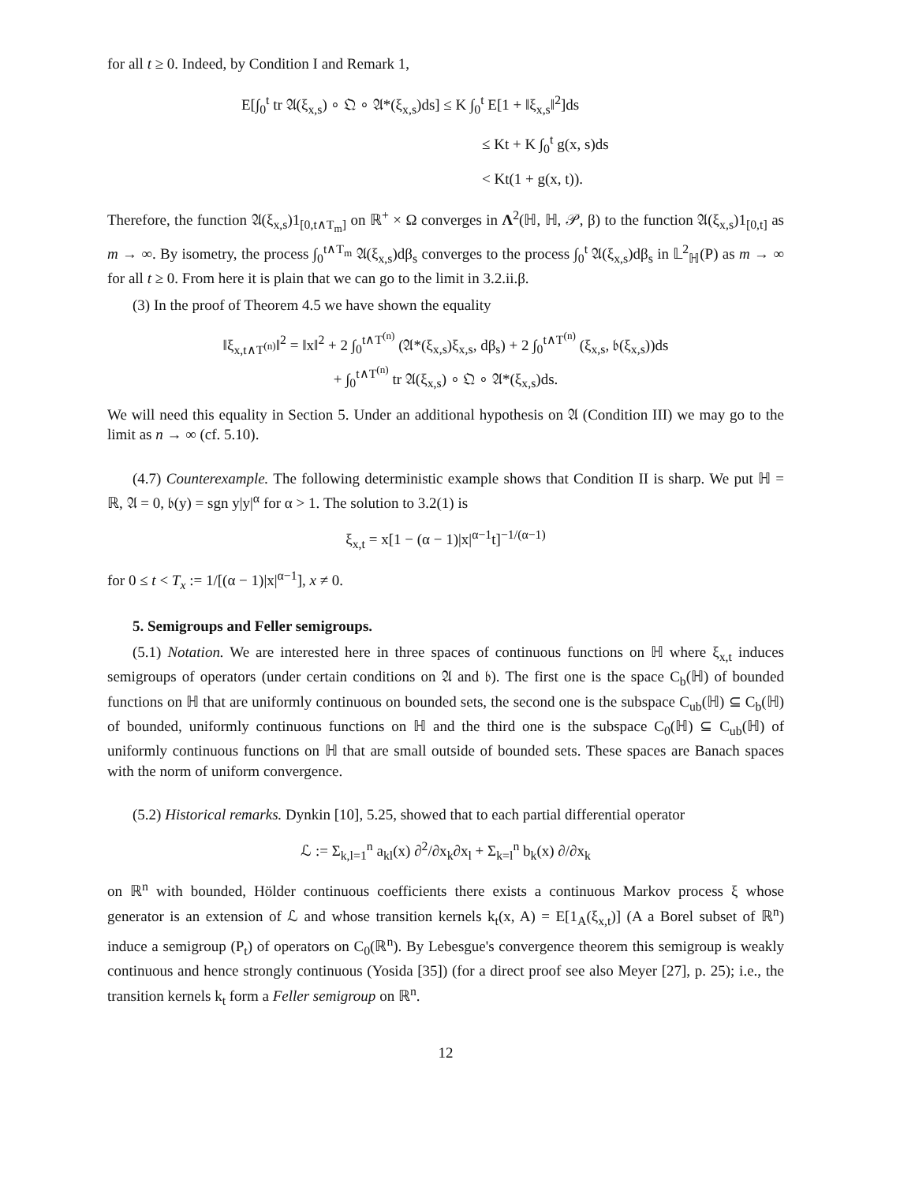for all t ≥ 0. Indeed, by Condition I and Remark 1,
E[∫<sub>0</sub><sup>t</sup> tr 𝔄(ξ<sub>x,s</sub>) ∘ 𝔔 ∘ 𝔄*(ξ<sub>x,s</sub>)ds] ≤ K ∫<sub>0</sub><sup>t</sup> E[1 + ‖ξ<sub>x,s</sub>‖<sup>2</sup>]ds
≤ Kt + K ∫<sub>0</sub><sup>t</sup> g(x, s)ds
< Kt(1 + g(x, t)).
Therefore, the function 𝔄(ξ<sub>x,s</sub>)1<sub>[0,t∧T<sub>m</sub>]</sub> on ℝ<sup>+</sup> × Ω converges in Λ<sup>2</sup>(ℍ, ℍ, 𝒫, β) to the function 𝔄(ξ<sub>x,s</sub>)1<sub>[0,t]</sub> as m → ∞. By isometry, the process ∫<sub>0</sub><sup>t∧T<sub>m</sub></sup> 𝔄(ξ<sub>x,s</sub>)dβ<sub>s</sub> converges to the process ∫<sub>0</sub><sup>t</sup> 𝔄(ξ<sub>x,s</sub>)dβ<sub>s</sub> in 𝕃<sup>2</sup><sub>ℍ</sub>(P) as m → ∞ for all t ≥ 0. From here it is plain that we can go to the limit in 3.2.ii.β.
(3) In the proof of Theorem 4.5 we have shown the equality
‖ξ<sub>x,t∧T<sup>(n)</sup></sub>‖<sup>2</sup> = ‖x‖<sup>2</sup> + 2 ∫<sub>0</sub><sup>t∧T<sup>(n)</sup></sup> (𝔄*(ξ<sub>x,s</sub>)ξ<sub>x,s</sub>, dβ<sub>s</sub>) + 2 ∫<sub>0</sub><sup>t∧T<sup>(n)</sup></sup> (ξ<sub>x,s</sub>, 𝔟(ξ<sub>x,s</sub>))ds
+ ∫<sub>0</sub><sup>t∧T<sup>(n)</sup></sup> tr 𝔄(ξ<sub>x,s</sub>) ∘ 𝔔 ∘ 𝔄*(ξ<sub>x,s</sub>)ds.
We will need this equality in Section 5. Under an additional hypothesis on 𝔄 (Condition III) we may go to the limit as n → ∞ (cf. 5.10).
(4.7) Counterexample. The following deterministic example shows that Condition II is sharp. We put ℍ = ℝ, 𝔄 = 0, 𝔟(y) = sgn y|y|<sup>α</sup> for α > 1. The solution to 3.2(1) is
ξ<sub>x,t</sub> = x[1 − (α − 1)|x|<sup>α−1</sup>t]<sup>−1/(α−1)</sup>
for 0 ≤ t < T<sub>x</sub> := 1/[(α − 1)|x|<sup>α−1</sup>], x ≠ 0.
5. Semigroups and Feller semigroups.
(5.1) Notation. We are interested here in three spaces of continuous functions on ℍ where ξ<sub>x,t</sub> induces semigroups of operators (under certain conditions on 𝔄 and 𝔟). The first one is the space C<sub>b</sub>(ℍ) of bounded functions on ℍ that are uniformly continuous on bounded sets, the second one is the subspace C<sub>ub</sub>(ℍ) ⊆ C<sub>b</sub>(ℍ) of bounded, uniformly continuous functions on ℍ and the third one is the subspace C<sub>0</sub>(ℍ) ⊆ C<sub>ub</sub>(ℍ) of uniformly continuous functions on ℍ that are small outside of bounded sets. These spaces are Banach spaces with the norm of uniform convergence.
(5.2) Historical remarks. Dynkin [10], 5.25, showed that to each partial differential operator
ℒ := Σ<sub>k,l=1</sub><sup>n</sup> a<sub>kl</sub>(x) ∂<sup>2</sup>/∂x<sub>k</sub>∂x<sub>l</sub> + Σ<sub>k=l</sub><sup>n</sup> b<sub>k</sub>(x) ∂/∂x<sub>k</sub>
on ℝ<sup>n</sup> with bounded, Hölder continuous coefficients there exists a continuous Markov process ξ whose generator is an extension of ℒ and whose transition kernels k<sub>t</sub>(x, A) = E[1<sub>A</sub>(ξ<sub>x,t</sub>)] (A a Borel subset of ℝ<sup>n</sup>) induce a semigroup (P<sub>t</sub>) of operators on C<sub>0</sub>(ℝ<sup>n</sup>). By Lebesgue's convergence theorem this semigroup is weakly continuous and hence strongly continuous (Yosida [35]) (for a direct proof see also Meyer [27], p. 25); i.e., the transition kernels k<sub>t</sub> form a Feller semigroup on ℝ<sup>n</sup>.
12